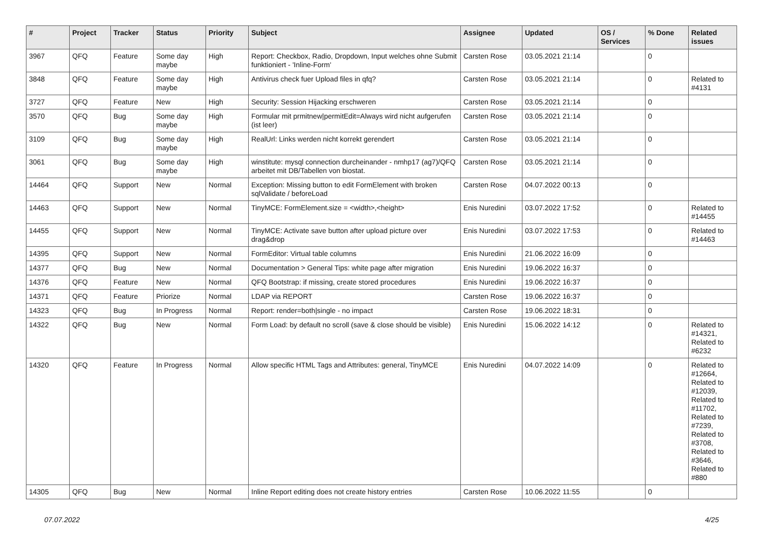| # | Project | Tracker | Status | Priority | Subject | Assignee | Updated | OS / Services | % Done | Related issues |
| --- | --- | --- | --- | --- | --- | --- | --- | --- | --- | --- |
| 3967 | QFQ | Feature | Some day maybe | High | Report: Checkbox, Radio, Dropdown, Input welches ohne Submit funktioniert - 'Inline-Form' | Carsten Rose | 03.05.2021 21:14 | | 0 | |
| 3848 | QFQ | Feature | Some day maybe | High | Antivirus check fuer Upload files in qfq? | Carsten Rose | 03.05.2021 21:14 | | 0 | Related to #4131 |
| 3727 | QFQ | Feature | New | High | Security: Session Hijacking erschweren | Carsten Rose | 03.05.2021 21:14 | | 0 | |
| 3570 | QFQ | Bug | Some day maybe | High | Formular mit prmitnew/permitEdit=Always wird nicht aufgerufen (ist leer) | Carsten Rose | 03.05.2021 21:14 | | 0 | |
| 3109 | QFQ | Bug | Some day maybe | High | RealUrl: Links werden nicht korrekt gerendert | Carsten Rose | 03.05.2021 21:14 | | 0 | |
| 3061 | QFQ | Bug | Some day maybe | High | winstitute: mysql connection durcheinander - nmhp17 (ag7)/QFQ arbeitet mit DB/Tabellen von biostat. | Carsten Rose | 03.05.2021 21:14 | | 0 | |
| 14464 | QFQ | Support | New | Normal | Exception: Missing button to edit FormElement with broken sqlValidate / beforeLoad | Carsten Rose | 04.07.2022 00:13 | | 0 | |
| 14463 | QFQ | Support | New | Normal | TinyMCE: FormElement.size = <width>,<height> | Enis Nuredini | 03.07.2022 17:52 | | 0 | Related to #14455 |
| 14455 | QFQ | Support | New | Normal | TinyMCE: Activate save button after upload picture over drag&drop | Enis Nuredini | 03.07.2022 17:53 | | 0 | Related to #14463 |
| 14395 | QFQ | Support | New | Normal | FormEditor: Virtual table columns | Enis Nuredini | 21.06.2022 16:09 | | 0 | |
| 14377 | QFQ | Bug | New | Normal | Documentation > General Tips: white page after migration | Enis Nuredini | 19.06.2022 16:37 | | 0 | |
| 14376 | QFQ | Feature | New | Normal | QFQ Bootstrap: if missing, create stored procedures | Enis Nuredini | 19.06.2022 16:37 | | 0 | |
| 14371 | QFQ | Feature | Priorize | Normal | LDAP via REPORT | Carsten Rose | 19.06.2022 16:37 | | 0 | |
| 14323 | QFQ | Bug | In Progress | Normal | Report: render=both/single - no impact | Carsten Rose | 19.06.2022 18:31 | | 0 | |
| 14322 | QFQ | Bug | New | Normal | Form Load: by default no scroll (save & close should be visible) | Enis Nuredini | 15.06.2022 14:12 | | 0 | Related to #14321, Related to #6232 |
| 14320 | QFQ | Feature | In Progress | Normal | Allow specific HTML Tags and Attributes: general, TinyMCE | Enis Nuredini | 04.07.2022 14:09 | | 0 | Related to #12664, Related to #12039, Related to #11702, Related to #7239, Related to #3708, Related to #3646, Related to #880 |
| 14305 | QFQ | Bug | New | Normal | Inline Report editing does not create history entries | Carsten Rose | 10.06.2022 11:55 | | 0 | |
07.07.2022 4/25